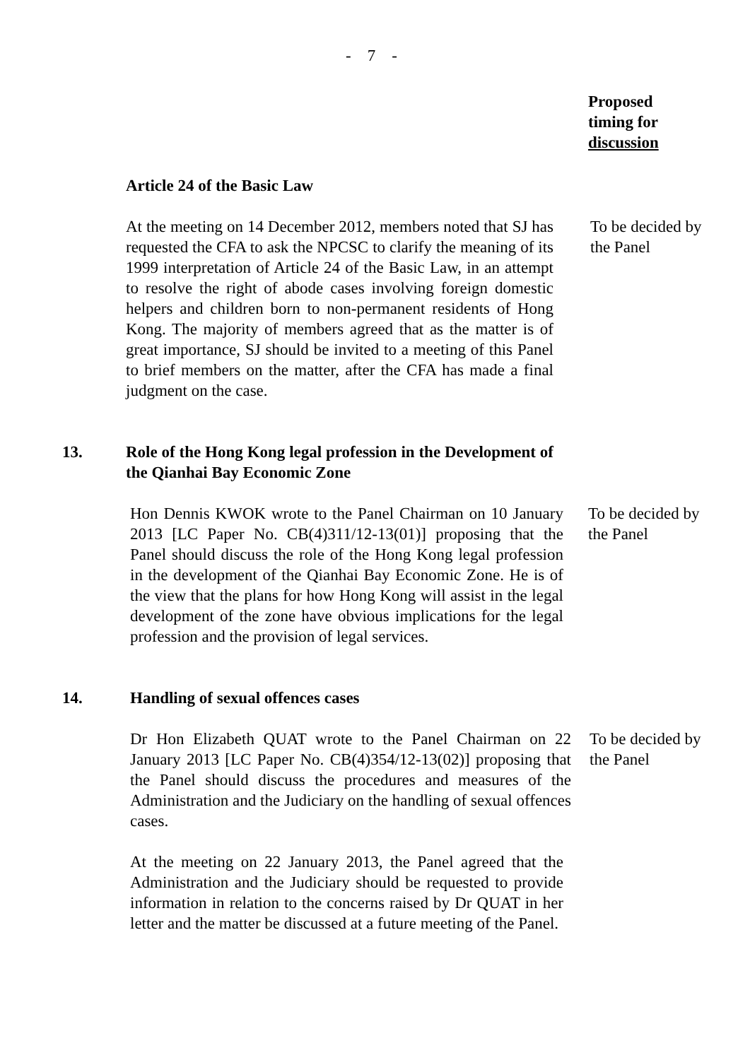- 7 -
Proposed
timing for
discussion
Article 24 of the Basic Law
At the meeting on 14 December 2012, members noted that SJ has requested the CFA to ask the NPCSC to clarify the meaning of its 1999 interpretation of Article 24 of the Basic Law, in an attempt to resolve the right of abode cases involving foreign domestic helpers and children born to non-permanent residents of Hong Kong. The majority of members agreed that as the matter is of great importance, SJ should be invited to a meeting of this Panel to brief members on the matter, after the CFA has made a final judgment on the case.
To be decided by the Panel
13. Role of the Hong Kong legal profession in the Development of the Qianhai Bay Economic Zone
Hon Dennis KWOK wrote to the Panel Chairman on 10 January 2013 [LC Paper No. CB(4)311/12-13(01)] proposing that the Panel should discuss the role of the Hong Kong legal profession in the development of the Qianhai Bay Economic Zone. He is of the view that the plans for how Hong Kong will assist in the legal development of the zone have obvious implications for the legal profession and the provision of legal services.
To be decided by the Panel
14. Handling of sexual offences cases
Dr Hon Elizabeth QUAT wrote to the Panel Chairman on 22 January 2013 [LC Paper No. CB(4)354/12-13(02)] proposing that the Panel should discuss the procedures and measures of the Administration and the Judiciary on the handling of sexual offences cases.
To be decided by the Panel
At the meeting on 22 January 2013, the Panel agreed that the Administration and the Judiciary should be requested to provide information in relation to the concerns raised by Dr QUAT in her letter and the matter be discussed at a future meeting of the Panel.